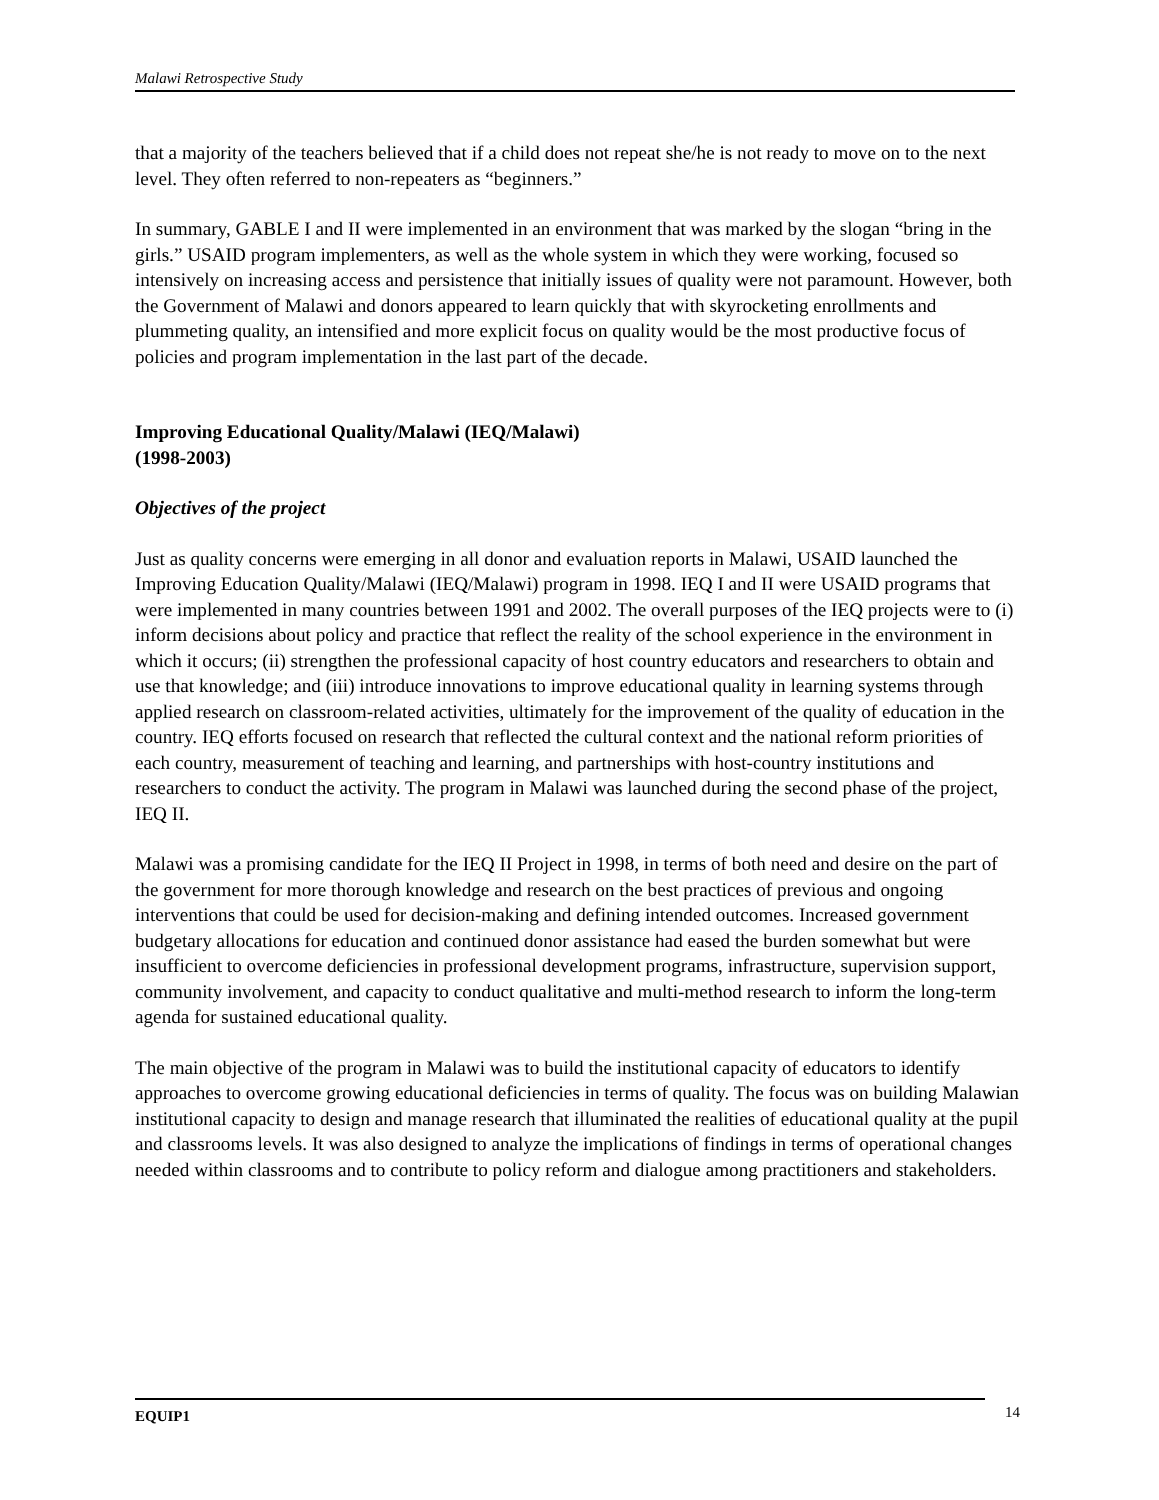Malawi Retrospective Study
that a majority of the teachers believed that if a child does not repeat she/he is not ready to move on to the next level. They often referred to non-repeaters as “beginners.”
In summary, GABLE I and II were implemented in an environment that was marked by the slogan “bring in the girls.” USAID program implementers, as well as the whole system in which they were working, focused so intensively on increasing access and persistence that initially issues of quality were not paramount. However, both the Government of Malawi and donors appeared to learn quickly that with skyrocketing enrollments and plummeting quality, an intensified and more explicit focus on quality would be the most productive focus of policies and program implementation in the last part of the decade.
Improving Educational Quality/Malawi (IEQ/Malawi)
(1998-2003)
Objectives of the project
Just as quality concerns were emerging in all donor and evaluation reports in Malawi, USAID launched the Improving Education Quality/Malawi (IEQ/Malawi) program in 1998. IEQ I and II were USAID programs that were implemented in many countries between 1991 and 2002. The overall purposes of the IEQ projects were to (i) inform decisions about policy and practice that reflect the reality of the school experience in the environment in which it occurs; (ii) strengthen the professional capacity of host country educators and researchers to obtain and use that knowledge; and (iii) introduce innovations to improve educational quality in learning systems through applied research on classroom-related activities, ultimately for the improvement of the quality of education in the country. IEQ efforts focused on research that reflected the cultural context and the national reform priorities of each country, measurement of teaching and learning, and partnerships with host-country institutions and researchers to conduct the activity. The program in Malawi was launched during the second phase of the project, IEQ II.
Malawi was a promising candidate for the IEQ II Project in 1998, in terms of both need and desire on the part of the government for more thorough knowledge and research on the best practices of previous and ongoing interventions that could be used for decision-making and defining intended outcomes. Increased government budgetary allocations for education and continued donor assistance had eased the burden somewhat but were insufficient to overcome deficiencies in professional development programs, infrastructure, supervision support, community involvement, and capacity to conduct qualitative and multi-method research to inform the long-term agenda for sustained educational quality.
The main objective of the program in Malawi was to build the institutional capacity of educators to identify approaches to overcome growing educational deficiencies in terms of quality. The focus was on building Malawian institutional capacity to design and manage research that illuminated the realities of educational quality at the pupil and classrooms levels. It was also designed to analyze the implications of findings in terms of operational changes needed within classrooms and to contribute to policy reform and dialogue among practitioners and stakeholders.
EQUIP1 14